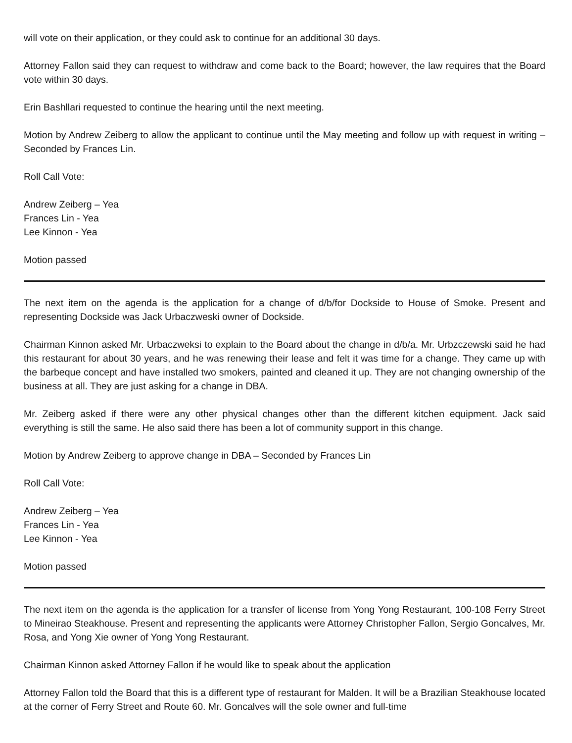will vote on their application, or they could ask to continue for an additional 30 days.
Attorney Fallon said they can request to withdraw and come back to the Board; however, the law requires that the Board vote within 30 days.
Erin Bashllari requested to continue the hearing until the next meeting.
Motion by Andrew Zeiberg to allow the applicant to continue until the May meeting and follow up with request in writing – Seconded by Frances Lin.
Roll Call Vote:
Andrew Zeiberg – Yea
Frances Lin - Yea
Lee Kinnon - Yea
Motion passed
The next item on the agenda is the application for a change of d/b/for Dockside to House of Smoke. Present and representing Dockside was Jack Urbaczweski owner of Dockside.
Chairman Kinnon asked Mr. Urbaczweksi to explain to the Board about the change in d/b/a. Mr. Urbzczewski said he had this restaurant for about 30 years, and he was renewing their lease and felt it was time for a change. They came up with the barbeque concept and have installed two smokers, painted and cleaned it up. They are not changing ownership of the business at all. They are just asking for a change in DBA.
Mr. Zeiberg asked if there were any other physical changes other than the different kitchen equipment. Jack said everything is still the same. He also said there has been a lot of community support in this change.
Motion by Andrew Zeiberg to approve change in DBA – Seconded by Frances Lin
Roll Call Vote:
Andrew Zeiberg – Yea
Frances Lin - Yea
Lee Kinnon - Yea
Motion passed
The next item on the agenda is the application for a transfer of license from Yong Yong Restaurant, 100-108 Ferry Street to Mineirao Steakhouse. Present and representing the applicants were Attorney Christopher Fallon, Sergio Goncalves, Mr. Rosa, and Yong Xie owner of Yong Yong Restaurant.
Chairman Kinnon asked Attorney Fallon if he would like to speak about the application
Attorney Fallon told the Board that this is a different type of restaurant for Malden. It will be a Brazilian Steakhouse located at the corner of Ferry Street and Route 60. Mr. Goncalves will the sole owner and full-time